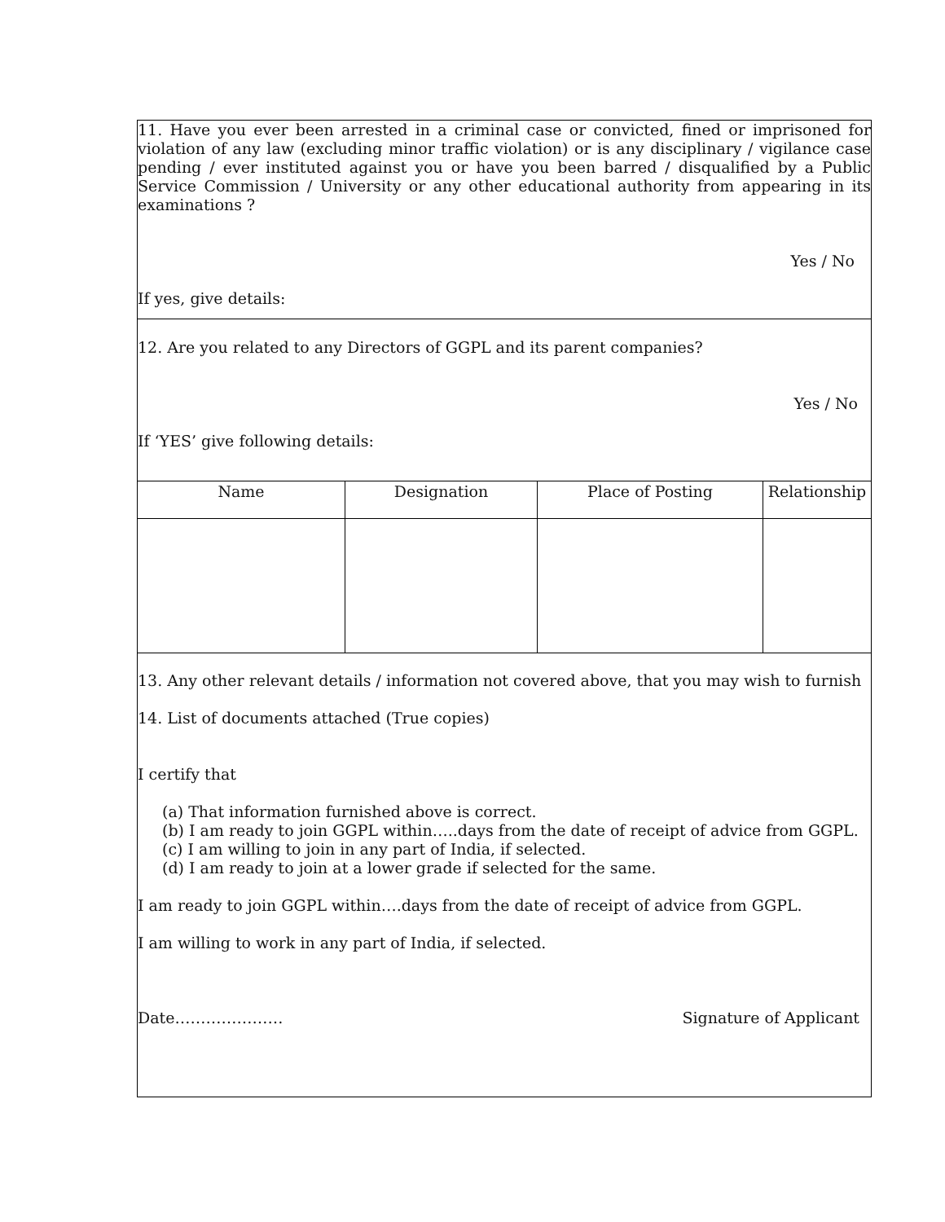11. Have you ever been arrested in a criminal case or convicted, fined or imprisoned for violation of any law (excluding minor traffic violation) or is any disciplinary / vigilance case pending / ever instituted against you or have you been barred / disqualified by a Public Service Commission / University or any other educational authority from appearing in its examinations ?
Yes / No
If yes, give details:
12. Are you related to any Directors of GGPL and its parent companies?
Yes / No
If ‘YES’ give following details:
| Name | Designation | Place of Posting | Relationship |
| --- | --- | --- | --- |
13. Any other relevant details / information not covered above, that you may wish to furnish
14. List of documents attached (True copies)
I certify that
(a) That information furnished above is correct.
(b) I am ready to join GGPL within…..days from the date of receipt of advice from GGPL.
(c) I am willing to join in any part of India, if selected.
(d) I am ready to join at a lower grade if selected for the same.
I am ready to join GGPL within….days from the date of receipt of advice from GGPL.
I am willing to work in any part of India, if selected.
Date………………… Signature of Applicant